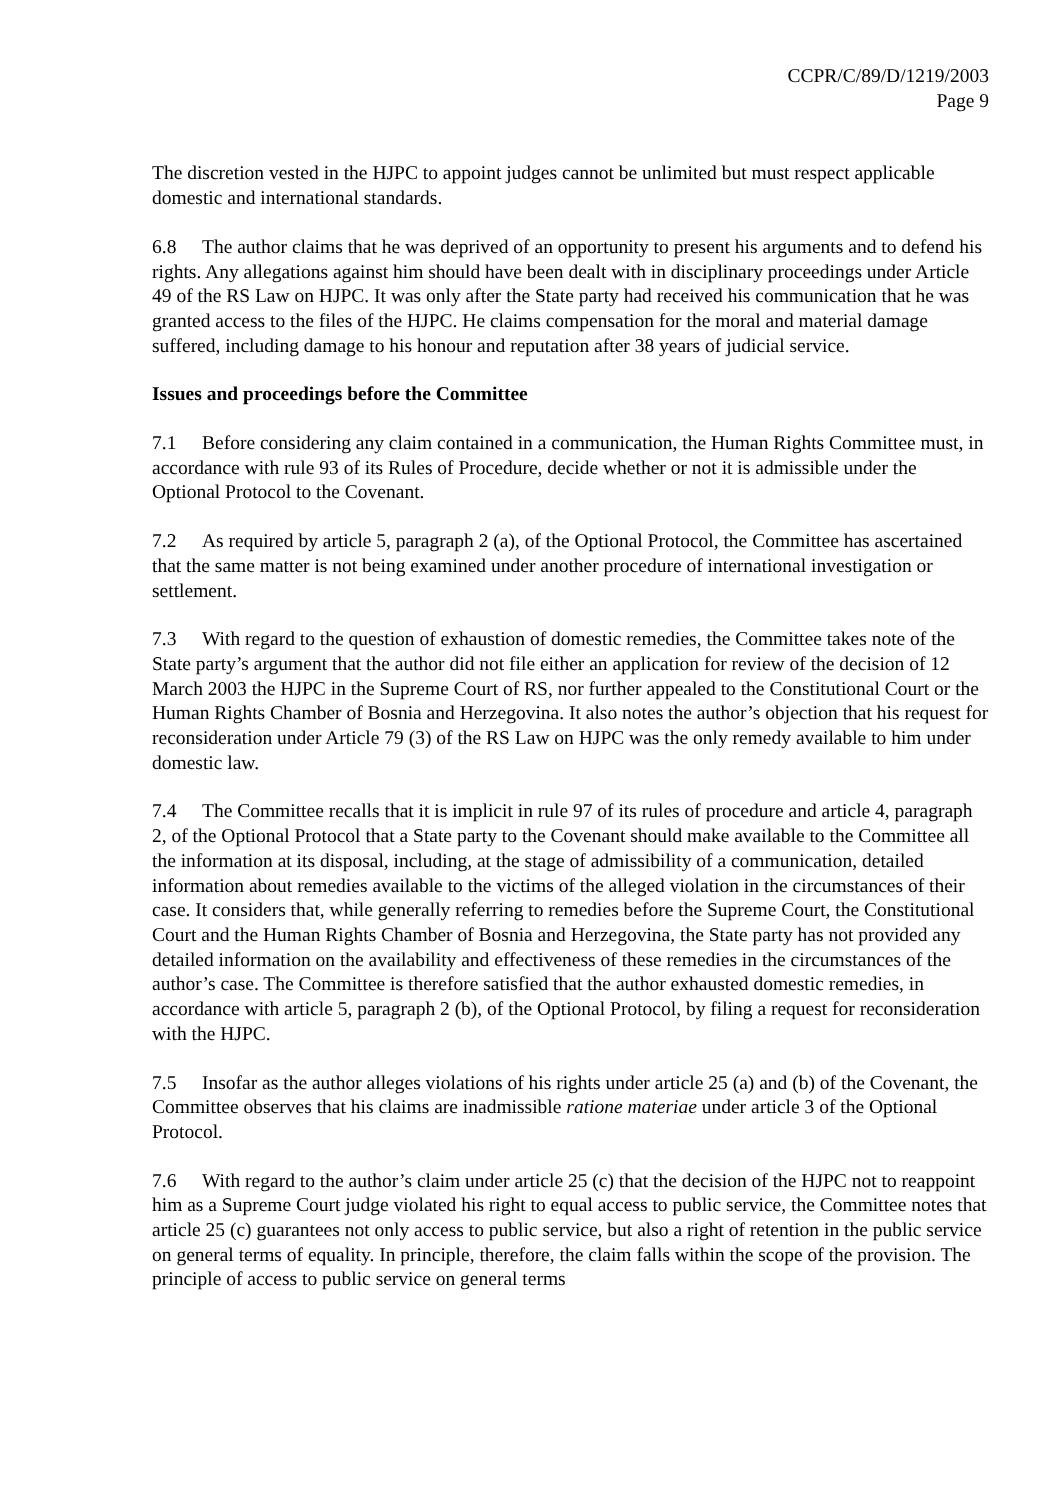CCPR/C/89/D/1219/2003
Page 9
The discretion vested in the HJPC to appoint judges cannot be unlimited but must respect applicable domestic and international standards.
6.8 The author claims that he was deprived of an opportunity to present his arguments and to defend his rights. Any allegations against him should have been dealt with in disciplinary proceedings under Article 49 of the RS Law on HJPC. It was only after the State party had received his communication that he was granted access to the files of the HJPC. He claims compensation for the moral and material damage suffered, including damage to his honour and reputation after 38 years of judicial service.
Issues and proceedings before the Committee
7.1 Before considering any claim contained in a communication, the Human Rights Committee must, in accordance with rule 93 of its Rules of Procedure, decide whether or not it is admissible under the Optional Protocol to the Covenant.
7.2 As required by article 5, paragraph 2 (a), of the Optional Protocol, the Committee has ascertained that the same matter is not being examined under another procedure of international investigation or settlement.
7.3 With regard to the question of exhaustion of domestic remedies, the Committee takes note of the State party’s argument that the author did not file either an application for review of the decision of 12 March 2003 the HJPC in the Supreme Court of RS, nor further appealed to the Constitutional Court or the Human Rights Chamber of Bosnia and Herzegovina. It also notes the author’s objection that his request for reconsideration under Article 79 (3) of the RS Law on HJPC was the only remedy available to him under domestic law.
7.4 The Committee recalls that it is implicit in rule 97 of its rules of procedure and article 4, paragraph 2, of the Optional Protocol that a State party to the Covenant should make available to the Committee all the information at its disposal, including, at the stage of admissibility of a communication, detailed information about remedies available to the victims of the alleged violation in the circumstances of their case. It considers that, while generally referring to remedies before the Supreme Court, the Constitutional Court and the Human Rights Chamber of Bosnia and Herzegovina, the State party has not provided any detailed information on the availability and effectiveness of these remedies in the circumstances of the author’s case. The Committee is therefore satisfied that the author exhausted domestic remedies, in accordance with article 5, paragraph 2 (b), of the Optional Protocol, by filing a request for reconsideration with the HJPC.
7.5 Insofar as the author alleges violations of his rights under article 25 (a) and (b) of the Covenant, the Committee observes that his claims are inadmissible ratione materiae under article 3 of the Optional Protocol.
7.6 With regard to the author’s claim under article 25 (c) that the decision of the HJPC not to reappoint him as a Supreme Court judge violated his right to equal access to public service, the Committee notes that article 25 (c) guarantees not only access to public service, but also a right of retention in the public service on general terms of equality. In principle, therefore, the claim falls within the scope of the provision. The principle of access to public service on general terms